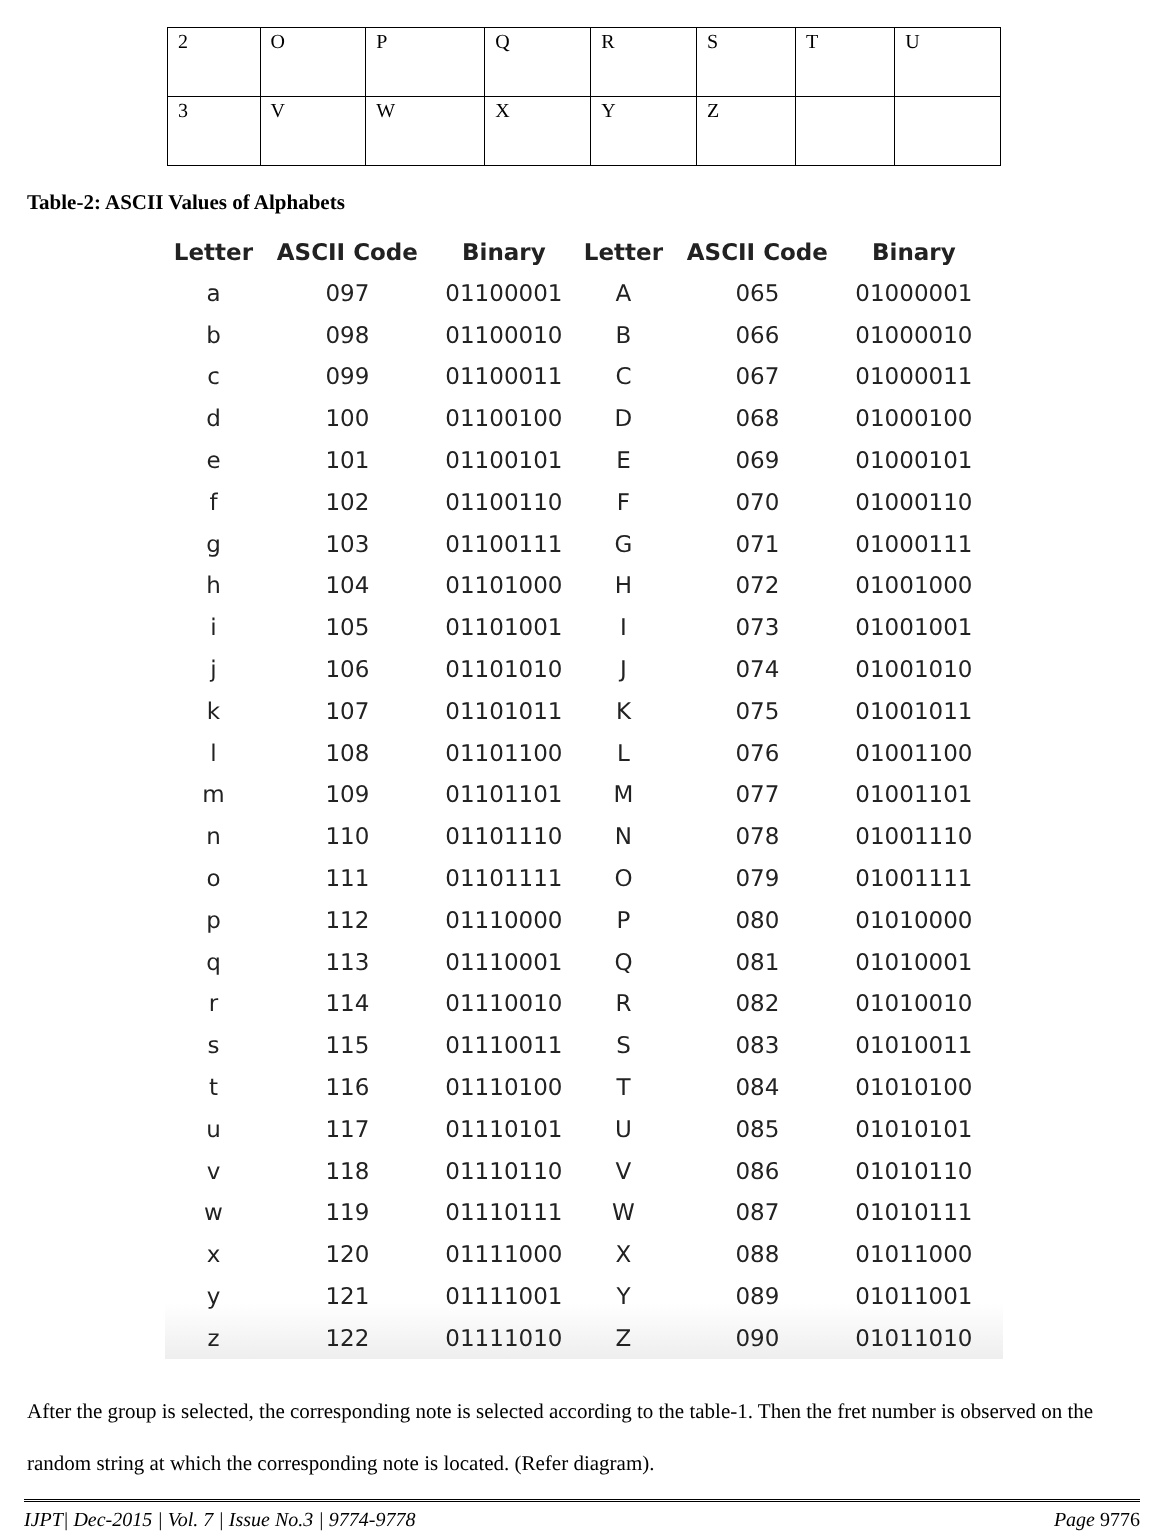| 2 | O | P | Q | R | S | T | U |
| 3 | V | W | X | Y | Z | | |
Table-2: ASCII Values of Alphabets
| Letter | ASCII Code | Binary | Letter | ASCII Code | Binary |
| --- | --- | --- | --- | --- | --- |
| a | 097 | 01100001 | A | 065 | 01000001 |
| b | 098 | 01100010 | B | 066 | 01000010 |
| c | 099 | 01100011 | C | 067 | 01000011 |
| d | 100 | 01100100 | D | 068 | 01000100 |
| e | 101 | 01100101 | E | 069 | 01000101 |
| f | 102 | 01100110 | F | 070 | 01000110 |
| g | 103 | 01100111 | G | 071 | 01000111 |
| h | 104 | 01101000 | H | 072 | 01001000 |
| i | 105 | 01101001 | I | 073 | 01001001 |
| j | 106 | 01101010 | J | 074 | 01001010 |
| k | 107 | 01101011 | K | 075 | 01001011 |
| l | 108 | 01101100 | L | 076 | 01001100 |
| m | 109 | 01101101 | M | 077 | 01001101 |
| n | 110 | 01101110 | N | 078 | 01001110 |
| o | 111 | 01101111 | O | 079 | 01001111 |
| p | 112 | 01110000 | P | 080 | 01010000 |
| q | 113 | 01110001 | Q | 081 | 01010001 |
| r | 114 | 01110010 | R | 082 | 01010010 |
| s | 115 | 01110011 | S | 083 | 01010011 |
| t | 116 | 01110100 | T | 084 | 01010100 |
| u | 117 | 01110101 | U | 085 | 01010101 |
| v | 118 | 01110110 | V | 086 | 01010110 |
| w | 119 | 01110111 | W | 087 | 01010111 |
| x | 120 | 01111000 | X | 088 | 01011000 |
| y | 121 | 01111001 | Y | 089 | 01011001 |
| z | 122 | 01111010 | Z | 090 | 01011010 |
After the group is selected, the corresponding note is selected according to the table-1. Then the fret number is observed on the random string at which the corresponding note is located. (Refer diagram).
IJPT| Dec-2015 | Vol. 7 | Issue No.3 | 9774-9778 Page 9776